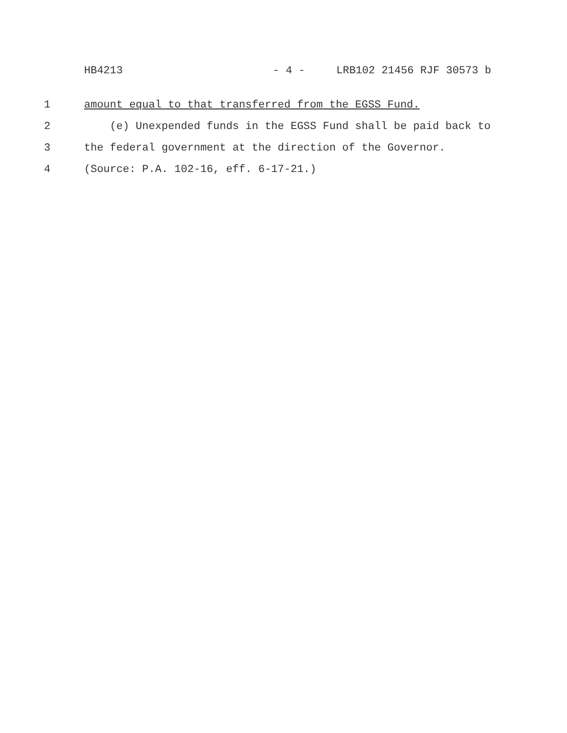HB4213 - 4 - LRB102 21456 RJF 30573 b
1 amount equal to that transferred from the EGSS Fund.
2 (e) Unexpended funds in the EGSS Fund shall be paid back to
3 the federal government at the direction of the Governor.
4 (Source: P.A. 102-16, eff. 6-17-21.)